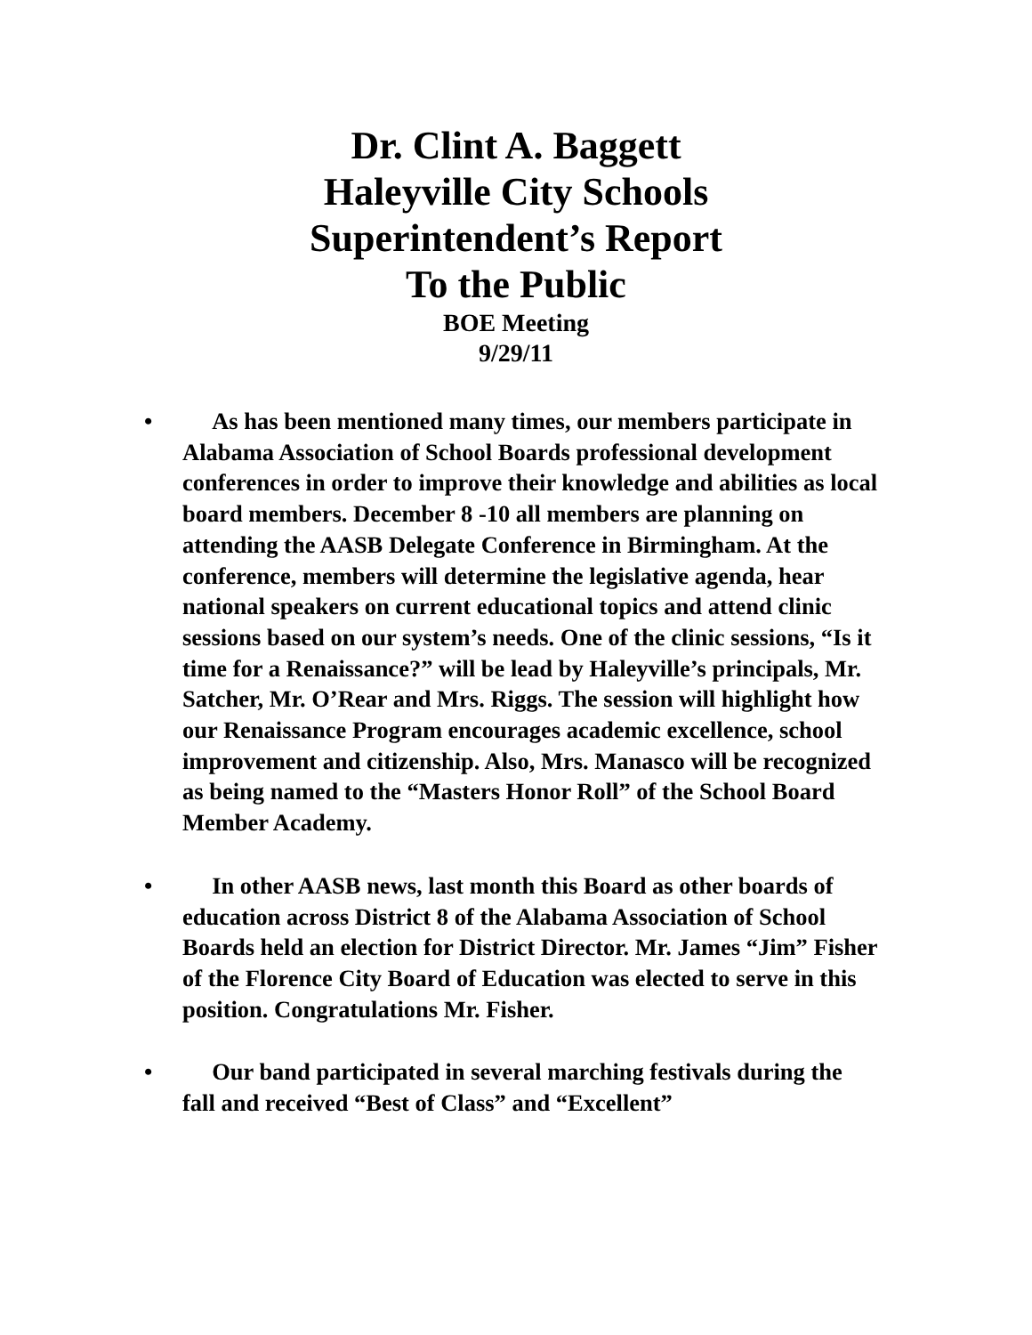Dr. Clint A. Baggett
Haleyville City Schools
Superintendent’s Report
To the Public
BOE Meeting
9/29/11
• As has been mentioned many times, our members participate in Alabama Association of School Boards professional development conferences in order to improve their knowledge and abilities as local board members. December 8 -10 all members are planning on attending the AASB Delegate Conference in Birmingham. At the conference, members will determine the legislative agenda, hear national speakers on current educational topics and attend clinic sessions based on our system’s needs. One of the clinic sessions, “Is it time for a Renaissance?” will be lead by Haleyville’s principals, Mr. Satcher, Mr. O’Rear and Mrs. Riggs. The session will highlight how our Renaissance Program encourages academic excellence, school improvement and citizenship. Also, Mrs. Manasco will be recognized as being named to the “Masters Honor Roll” of the School Board Member Academy.
• In other AASB news, last month this Board as other boards of education across District 8 of the Alabama Association of School Boards held an election for District Director. Mr. James “Jim” Fisher of the Florence City Board of Education was elected to serve in this position. Congratulations Mr. Fisher.
• Our band participated in several marching festivals during the fall and received “Best of Class” and “Excellent”